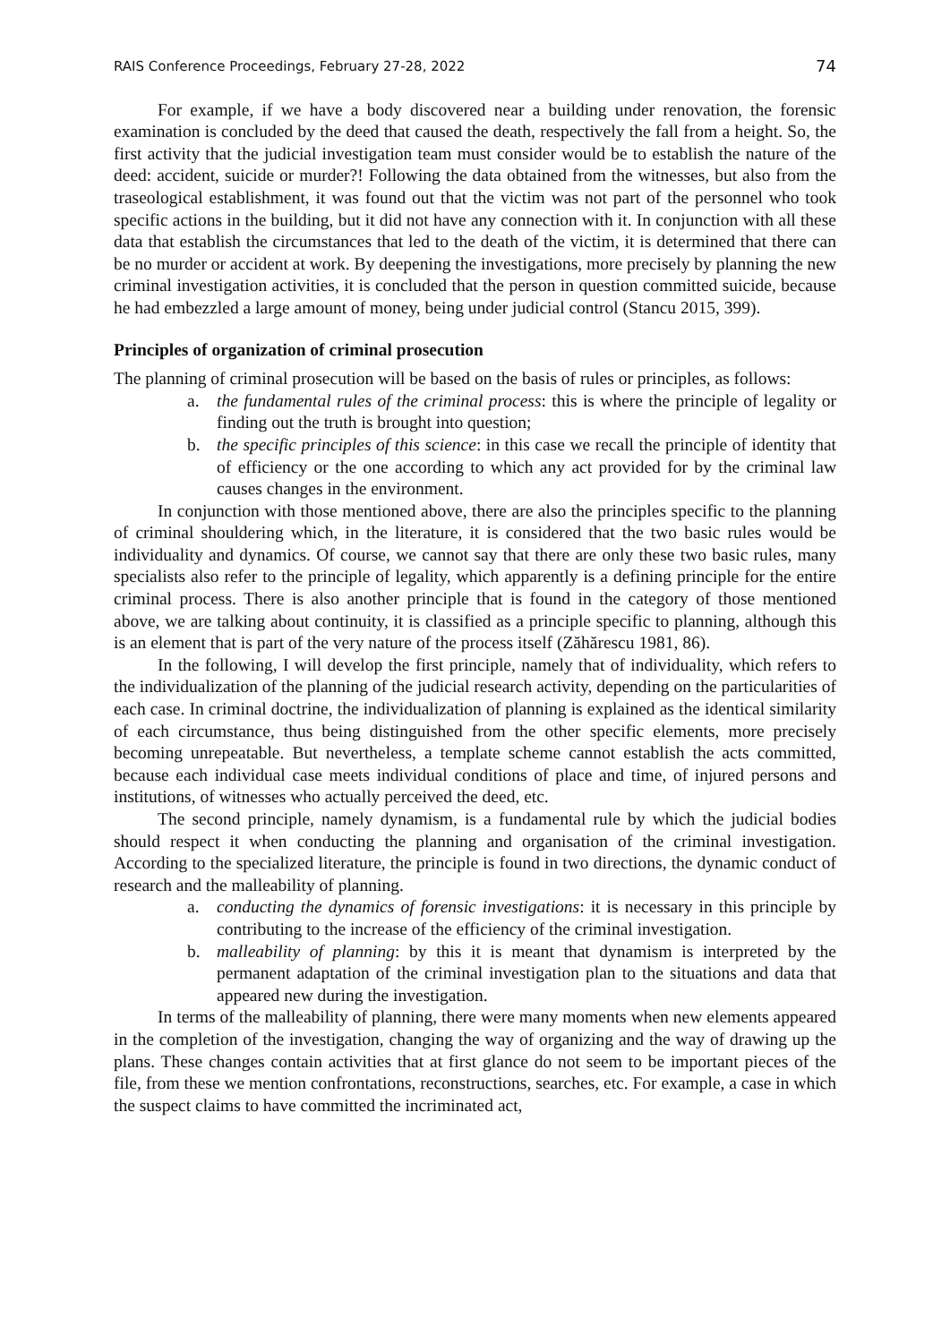RAIS Conference Proceedings, February 27-28, 2022 74
For example, if we have a body discovered near a building under renovation, the forensic examination is concluded by the deed that caused the death, respectively the fall from a height. So, the first activity that the judicial investigation team must consider would be to establish the nature of the deed: accident, suicide or murder?! Following the data obtained from the witnesses, but also from the traseological establishment, it was found out that the victim was not part of the personnel who took specific actions in the building, but it did not have any connection with it. In conjunction with all these data that establish the circumstances that led to the death of the victim, it is determined that there can be no murder or accident at work. By deepening the investigations, more precisely by planning the new criminal investigation activities, it is concluded that the person in question committed suicide, because he had embezzled a large amount of money, being under judicial control (Stancu 2015, 399).
Principles of organization of criminal prosecution
The planning of criminal prosecution will be based on the basis of rules or principles, as follows:
a. the fundamental rules of the criminal process: this is where the principle of legality or finding out the truth is brought into question;
b. the specific principles of this science: in this case we recall the principle of identity that of efficiency or the one according to which any act provided for by the criminal law causes changes in the environment.
In conjunction with those mentioned above, there are also the principles specific to the planning of criminal shouldering which, in the literature, it is considered that the two basic rules would be individuality and dynamics. Of course, we cannot say that there are only these two basic rules, many specialists also refer to the principle of legality, which apparently is a defining principle for the entire criminal process. There is also another principle that is found in the category of those mentioned above, we are talking about continuity, it is classified as a principle specific to planning, although this is an element that is part of the very nature of the process itself (Zăhărescu 1981, 86).
In the following, I will develop the first principle, namely that of individuality, which refers to the individualization of the planning of the judicial research activity, depending on the particularities of each case. In criminal doctrine, the individualization of planning is explained as the identical similarity of each circumstance, thus being distinguished from the other specific elements, more precisely becoming unrepeatable. But nevertheless, a template scheme cannot establish the acts committed, because each individual case meets individual conditions of place and time, of injured persons and institutions, of witnesses who actually perceived the deed, etc.
The second principle, namely dynamism, is a fundamental rule by which the judicial bodies should respect it when conducting the planning and organisation of the criminal investigation. According to the specialized literature, the principle is found in two directions, the dynamic conduct of research and the malleability of planning.
a. conducting the dynamics of forensic investigations: it is necessary in this principle by contributing to the increase of the efficiency of the criminal investigation.
b. malleability of planning: by this it is meant that dynamism is interpreted by the permanent adaptation of the criminal investigation plan to the situations and data that appeared new during the investigation.
In terms of the malleability of planning, there were many moments when new elements appeared in the completion of the investigation, changing the way of organizing and the way of drawing up the plans. These changes contain activities that at first glance do not seem to be important pieces of the file, from these we mention confrontations, reconstructions, searches, etc. For example, a case in which the suspect claims to have committed the incriminated act,